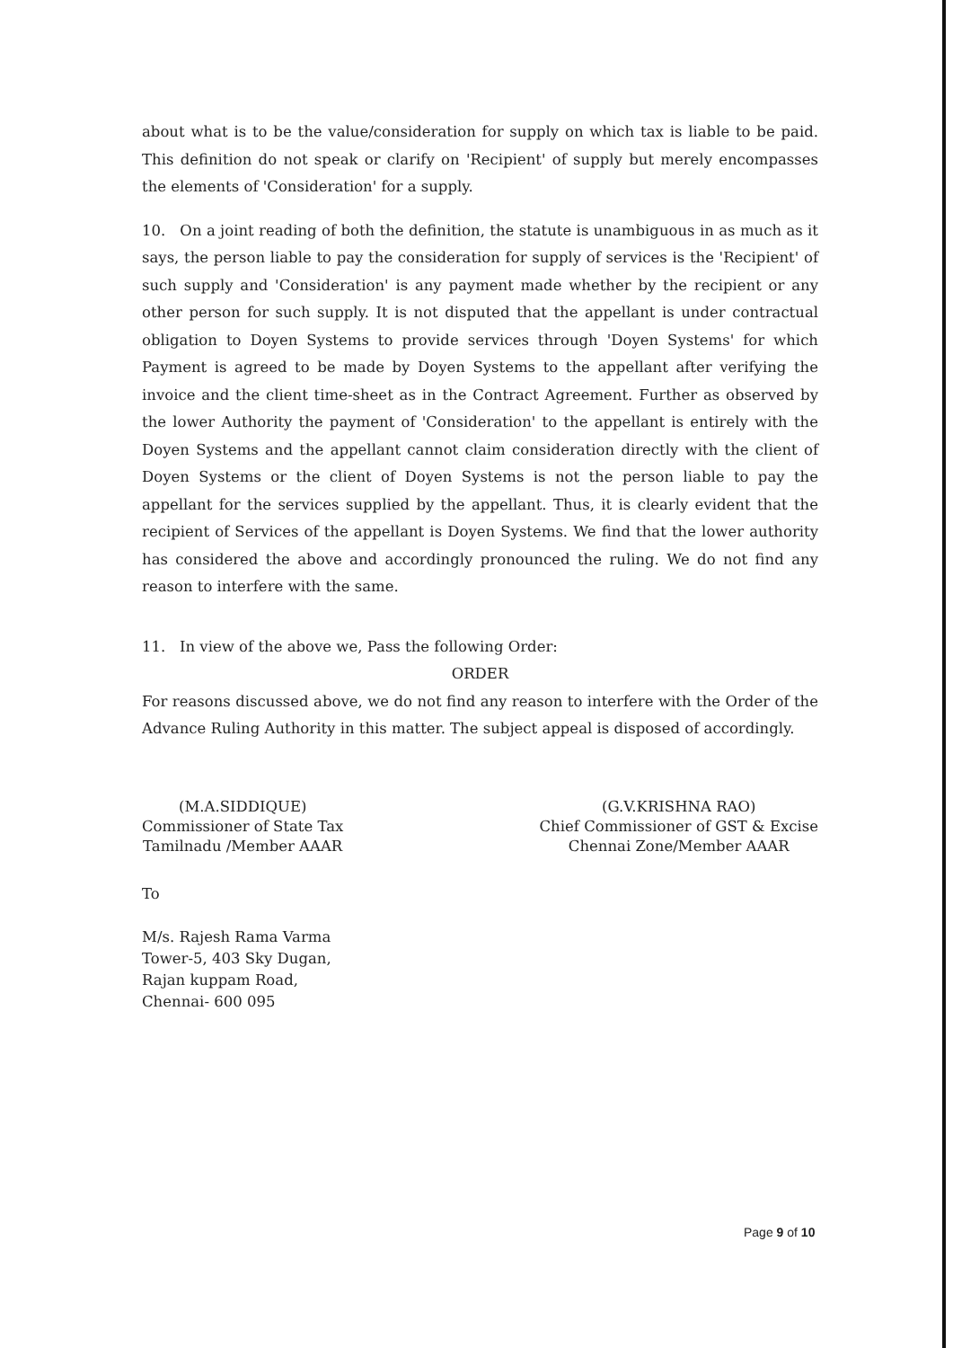about what is to be the value/consideration for supply on which tax is liable to be paid. This definition do not speak or clarify on 'Recipient' of supply but merely encompasses the elements of 'Consideration' for a supply.
10. On a joint reading of both the definition, the statute is unambiguous in as much as it says, the person liable to pay the consideration for supply of services is the 'Recipient' of such supply and 'Consideration' is any payment made whether by the recipient or any other person for such supply. It is not disputed that the appellant is under contractual obligation to Doyen Systems to provide services through 'Doyen Systems' for which Payment is agreed to be made by Doyen Systems to the appellant after verifying the invoice and the client time-sheet as in the Contract Agreement. Further as observed by the lower Authority the payment of 'Consideration' to the appellant is entirely with the Doyen Systems and the appellant cannot claim consideration directly with the client of Doyen Systems or the client of Doyen Systems is not the person liable to pay the appellant for the services supplied by the appellant. Thus, it is clearly evident that the recipient of Services of the appellant is Doyen Systems. We find that the lower authority has considered the above and accordingly pronounced the ruling. We do not find any reason to interfere with the same.
11. In view of the above we, Pass the following Order:
ORDER
For reasons discussed above, we do not find any reason to interfere with the Order of the Advance Ruling Authority in this matter. The subject appeal is disposed of accordingly.
(M.A.SIDDIQUE)
Commissioner of State Tax
Tamilnadu /Member AAAR
(G.V.KRISHNA RAO)
Chief Commissioner of GST & Excise
Chennai Zone/Member AAAR
To
M/s. Rajesh Rama Varma
Tower-5, 403 Sky Dugan,
Rajan kuppam Road,
Chennai- 600 095
Page 9 of 10